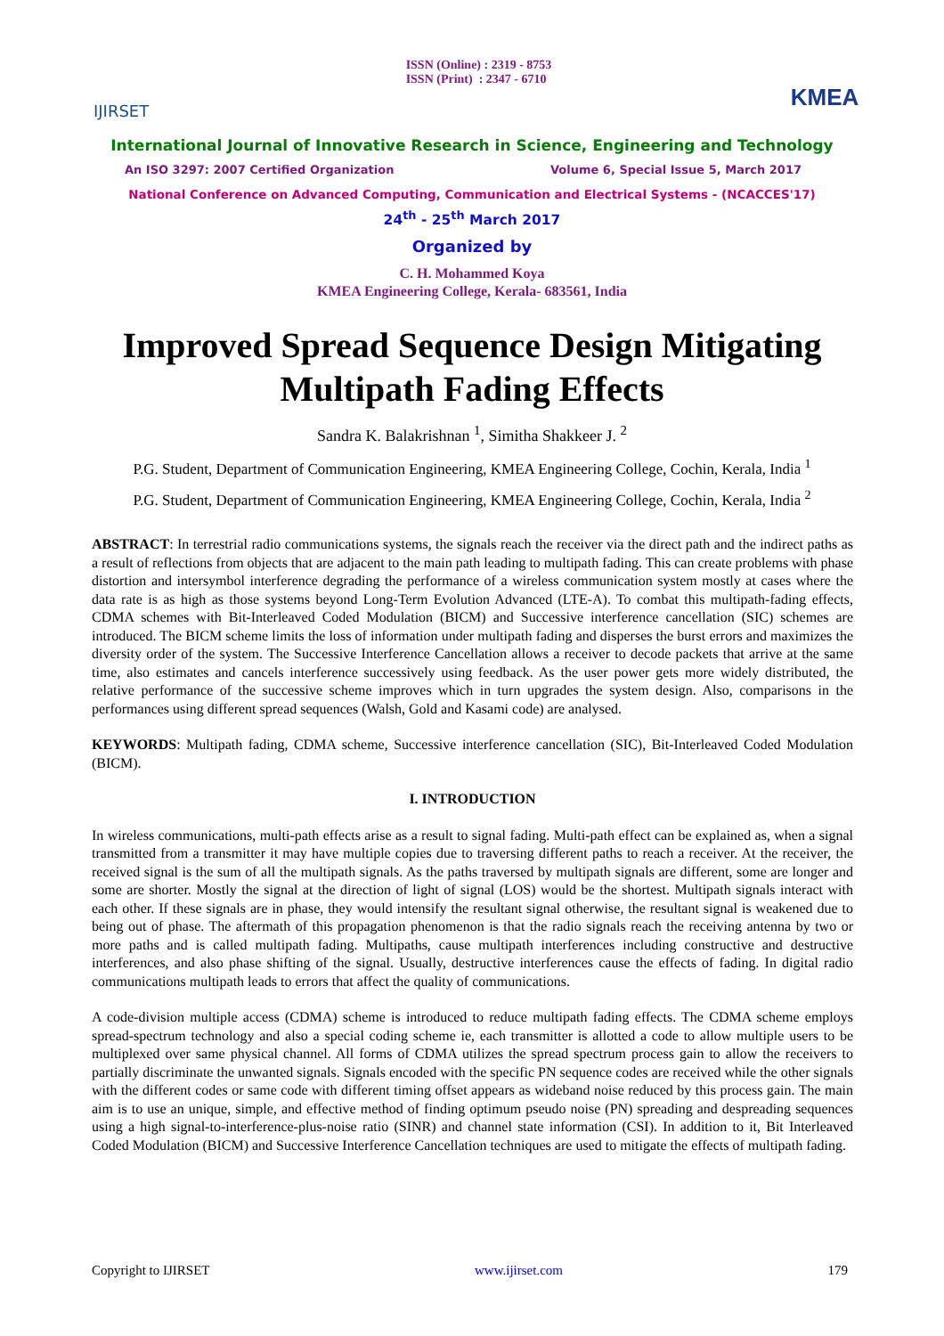IJIRSET
ISSN (Online) : 2319 - 8753
ISSN (Print) : 2347 - 6710
KMEA
International Journal of Innovative Research in Science, Engineering and Technology
An ISO 3297: 2007 Certified Organization Volume 6, Special Issue 5, March 2017
National Conference on Advanced Computing, Communication and Electrical Systems - (NCACCES'17)
24<sup>th</sup> - 25<sup>th</sup> March 2017
Organized by
C. H. Mohammed Koya
KMEA Engineering College, Kerala- 683561, India
Improved Spread Sequence Design Mitigating Multipath Fading Effects
Sandra K. Balakrishnan <sup>1</sup>, Simitha Shakkeer J. <sup>2</sup>
P.G. Student, Department of Communication Engineering, KMEA Engineering College, Cochin, Kerala, India <sup>1</sup>
P.G. Student, Department of Communication Engineering, KMEA Engineering College, Cochin, Kerala, India <sup>2</sup>
ABSTRACT: In terrestrial radio communications systems, the signals reach the receiver via the direct path and the indirect paths as a result of reflections from objects that are adjacent to the main path leading to multipath fading. This can create problems with phase distortion and intersymbol interference degrading the performance of a wireless communication system mostly at cases where the data rate is as high as those systems beyond Long-Term Evolution Advanced (LTE-A). To combat this multipath-fading effects, CDMA schemes with Bit-Interleaved Coded Modulation (BICM) and Successive interference cancellation (SIC) schemes are introduced. The BICM scheme limits the loss of information under multipath fading and disperses the burst errors and maximizes the diversity order of the system. The Successive Interference Cancellation allows a receiver to decode packets that arrive at the same time, also estimates and cancels interference successively using feedback. As the user power gets more widely distributed, the relative performance of the successive scheme improves which in turn upgrades the system design. Also, comparisons in the performances using different spread sequences (Walsh, Gold and Kasami code) are analysed.
KEYWORDS: Multipath fading, CDMA scheme, Successive interference cancellation (SIC), Bit-Interleaved Coded Modulation (BICM).
I. INTRODUCTION
In wireless communications, multi-path effects arise as a result to signal fading. Multi-path effect can be explained as, when a signal transmitted from a transmitter it may have multiple copies due to traversing different paths to reach a receiver. At the receiver, the received signal is the sum of all the multipath signals. As the paths traversed by multipath signals are different, some are longer and some are shorter. Mostly the signal at the direction of light of signal (LOS) would be the shortest. Multipath signals interact with each other. If these signals are in phase, they would intensify the resultant signal otherwise, the resultant signal is weakened due to being out of phase. The aftermath of this propagation phenomenon is that the radio signals reach the receiving antenna by two or more paths and is called multipath fading. Multipaths, cause multipath interferences including constructive and destructive interferences, and also phase shifting of the signal. Usually, destructive interferences cause the effects of fading. In digital radio communications multipath leads to errors that affect the quality of communications.
A code-division multiple access (CDMA) scheme is introduced to reduce multipath fading effects. The CDMA scheme employs spread-spectrum technology and also a special coding scheme ie, each transmitter is allotted a code to allow multiple users to be multiplexed over same physical channel. All forms of CDMA utilizes the spread spectrum process gain to allow the receivers to partially discriminate the unwanted signals. Signals encoded with the specific PN sequence codes are received while the other signals with the different codes or same code with different timing offset appears as wideband noise reduced by this process gain. The main aim is to use an unique, simple, and effective method of finding optimum pseudo noise (PN) spreading and despreading sequences using a high signal-to-interference-plus-noise ratio (SINR) and channel state information (CSI). In addition to it, Bit Interleaved Coded Modulation (BICM) and Successive Interference Cancellation techniques are used to mitigate the effects of multipath fading.
Copyright to IJIRSET www.ijirset.com 179